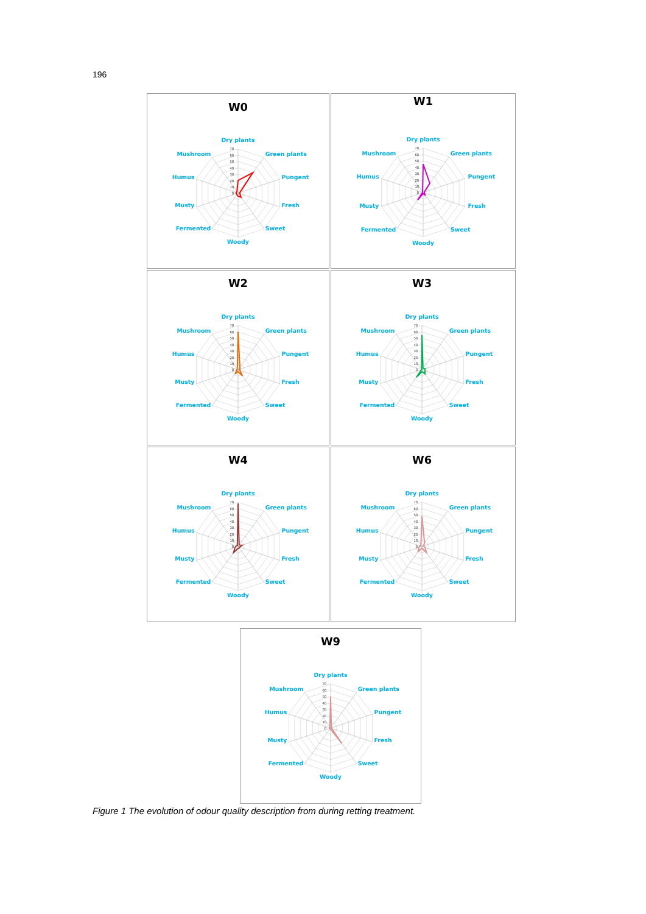196
W0
70
60
50
40
30
20
10
0
Dry plants
Green plants
Pungent
Fresh
Sweet
Woody
Fermented
Musty
Humus
Mushroom
W1
70
60
50
40
30
20
10
0
Dry plants
Green plants
Pungent
Fresh
Sweet
Woody
Fermented
Musty
Humus
Mushroom
W2
70
60
50
40
30
20
10
0
Dry plants
Green plants
Pungent
Fresh
Sweet
Woody
Fermented
Musty
Humus
Mushroom
W3
70
60
50
40
30
20
10
0
Dry plants
Green plants
Pungent
Fresh
Sweet
Woody
Fermented
Musty
Humus
Mushroom
W4
70
60
50
40
30
20
10
0
Dry plants
Green plants
Pungent
Fresh
Sweet
Woody
Fermented
Musty
Humus
Mushroom
W6
70
60
50
40
30
20
10
0
Dry plants
Green plants
Pungent
Fresh
Sweet
Woody
Fermented
Musty
Humus
Mushroom
W9
70
60
50
40
30
20
10
0
Dry plants
Green plants
Pungent
Fresh
Sweet
Woody
Fermented
Musty
Humus
Mushroom
Figure 1 The evolution of odour quality description from during retting treatment.